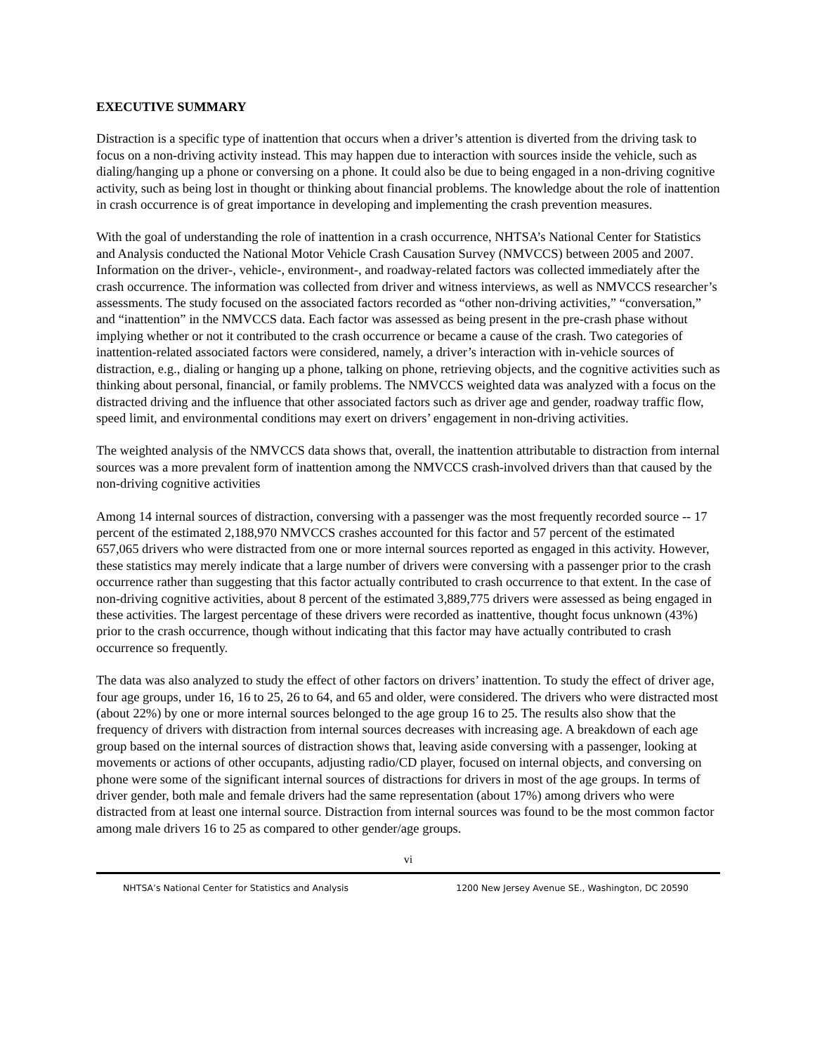EXECUTIVE SUMMARY
Distraction is a specific type of inattention that occurs when a driver’s attention is diverted from the driving task to focus on a non-driving activity instead. This may happen due to interaction with sources inside the vehicle, such as dialing/hanging up a phone or conversing on a phone. It could also be due to being engaged in a non-driving cognitive activity, such as being lost in thought or thinking about financial problems. The knowledge about the role of inattention in crash occurrence is of great importance in developing and implementing the crash prevention measures.
With the goal of understanding the role of inattention in a crash occurrence, NHTSA’s National Center for Statistics and Analysis conducted the National Motor Vehicle Crash Causation Survey (NMVCCS) between 2005 and 2007. Information on the driver-, vehicle-, environment-, and roadway-related factors was collected immediately after the crash occurrence. The information was collected from driver and witness interviews, as well as NMVCCS researcher’s assessments. The study focused on the associated factors recorded as “other non-driving activities,” “conversation,” and “inattention” in the NMVCCS data. Each factor was assessed as being present in the pre-crash phase without implying whether or not it contributed to the crash occurrence or became a cause of the crash. Two categories of inattention-related associated factors were considered, namely, a driver’s interaction with in-vehicle sources of distraction, e.g., dialing or hanging up a phone, talking on phone, retrieving objects, and the cognitive activities such as thinking about personal, financial, or family problems. The NMVCCS weighted data was analyzed with a focus on the distracted driving and the influence that other associated factors such as driver age and gender, roadway traffic flow, speed limit, and environmental conditions may exert on drivers’ engagement in non-driving activities.
The weighted analysis of the NMVCCS data shows that, overall, the inattention attributable to distraction from internal sources was a more prevalent form of inattention among the NMVCCS crash-involved drivers than that caused by the non-driving cognitive activities
Among 14 internal sources of distraction, conversing with a passenger was the most frequently recorded source -- 17 percent of the estimated 2,188,970 NMVCCS crashes accounted for this factor and 57 percent of the estimated 657,065 drivers who were distracted from one or more internal sources reported as engaged in this activity. However, these statistics may merely indicate that a large number of drivers were conversing with a passenger prior to the crash occurrence rather than suggesting that this factor actually contributed to crash occurrence to that extent. In the case of non-driving cognitive activities, about 8 percent of the estimated 3,889,775 drivers were assessed as being engaged in these activities. The largest percentage of these drivers were recorded as inattentive, thought focus unknown (43%) prior to the crash occurrence, though without indicating that this factor may have actually contributed to crash occurrence so frequently.
The data was also analyzed to study the effect of other factors on drivers’ inattention. To study the effect of driver age, four age groups, under 16, 16 to 25, 26 to 64, and 65 and older, were considered. The drivers who were distracted most (about 22%) by one or more internal sources belonged to the age group 16 to 25. The results also show that the frequency of drivers with distraction from internal sources decreases with increasing age. A breakdown of each age group based on the internal sources of distraction shows that, leaving aside conversing with a passenger, looking at movements or actions of other occupants, adjusting radio/CD player, focused on internal objects, and conversing on phone were some of the significant internal sources of distractions for drivers in most of the age groups. In terms of driver gender, both male and female drivers had the same representation (about 17%) among drivers who were distracted from at least one internal source. Distraction from internal sources was found to be the most common factor among male drivers 16 to 25 as compared to other gender/age groups.
vi
NHTSA’s National Center for Statistics and Analysis 1200 New Jersey Avenue SE., Washington, DC 20590